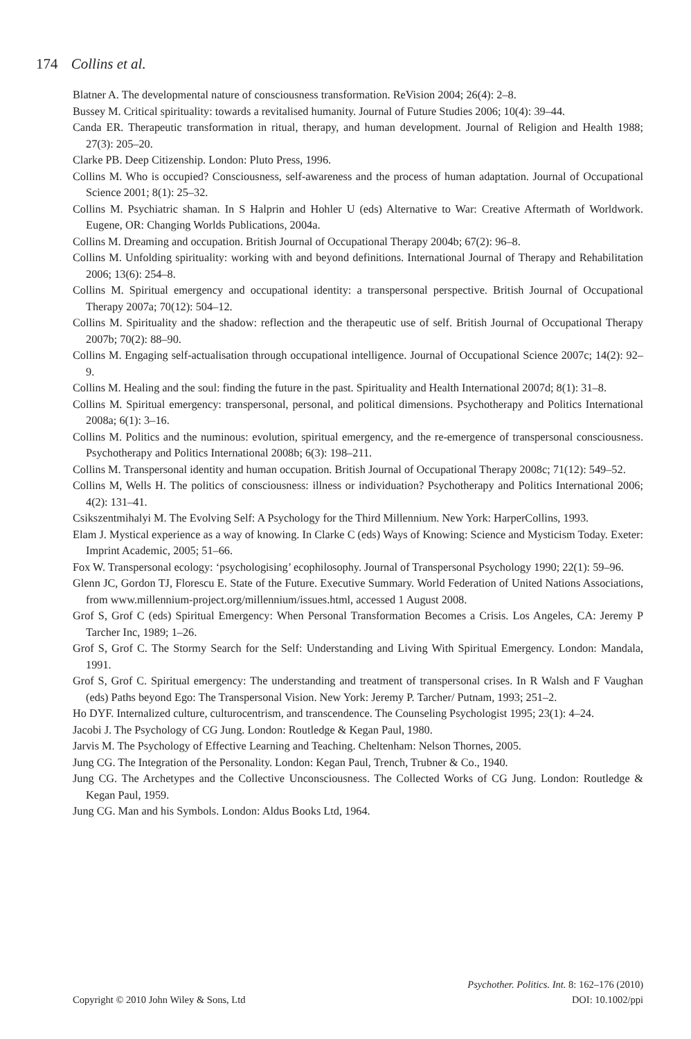174 Collins et al.
Blatner A. The developmental nature of consciousness transformation. ReVision 2004; 26(4): 2–8.
Bussey M. Critical spirituality: towards a revitalised humanity. Journal of Future Studies 2006; 10(4): 39–44.
Canda ER. Therapeutic transformation in ritual, therapy, and human development. Journal of Religion and Health 1988; 27(3): 205–20.
Clarke PB. Deep Citizenship. London: Pluto Press, 1996.
Collins M. Who is occupied? Consciousness, self-awareness and the process of human adaptation. Journal of Occupational Science 2001; 8(1): 25–32.
Collins M. Psychiatric shaman. In S Halprin and Hohler U (eds) Alternative to War: Creative Aftermath of Worldwork. Eugene, OR: Changing Worlds Publications, 2004a.
Collins M. Dreaming and occupation. British Journal of Occupational Therapy 2004b; 67(2): 96–8.
Collins M. Unfolding spirituality: working with and beyond definitions. International Journal of Therapy and Rehabilitation 2006; 13(6): 254–8.
Collins M. Spiritual emergency and occupational identity: a transpersonal perspective. British Journal of Occupational Therapy 2007a; 70(12): 504–12.
Collins M. Spirituality and the shadow: reflection and the therapeutic use of self. British Journal of Occupational Therapy 2007b; 70(2): 88–90.
Collins M. Engaging self-actualisation through occupational intelligence. Journal of Occupational Science 2007c; 14(2): 92–9.
Collins M. Healing and the soul: finding the future in the past. Spirituality and Health International 2007d; 8(1): 31–8.
Collins M. Spiritual emergency: transpersonal, personal, and political dimensions. Psychotherapy and Politics International 2008a; 6(1): 3–16.
Collins M. Politics and the numinous: evolution, spiritual emergency, and the re-emergence of transpersonal consciousness. Psychotherapy and Politics International 2008b; 6(3): 198–211.
Collins M. Transpersonal identity and human occupation. British Journal of Occupational Therapy 2008c; 71(12): 549–52.
Collins M, Wells H. The politics of consciousness: illness or individuation? Psychotherapy and Politics International 2006; 4(2): 131–41.
Csikszentmihalyi M. The Evolving Self: A Psychology for the Third Millennium. New York: HarperCollins, 1993.
Elam J. Mystical experience as a way of knowing. In Clarke C (eds) Ways of Knowing: Science and Mysticism Today. Exeter: Imprint Academic, 2005; 51–66.
Fox W. Transpersonal ecology: ‘psychologising’ ecophilosophy. Journal of Transpersonal Psychology 1990; 22(1): 59–96.
Glenn JC, Gordon TJ, Florescu E. State of the Future. Executive Summary. World Federation of United Nations Associations, from www.millennium-project.org/millennium/issues.html, accessed 1 August 2008.
Grof S, Grof C (eds) Spiritual Emergency: When Personal Transformation Becomes a Crisis. Los Angeles, CA: Jeremy P Tarcher Inc, 1989; 1–26.
Grof S, Grof C. The Stormy Search for the Self: Understanding and Living With Spiritual Emergency. London: Mandala, 1991.
Grof S, Grof C. Spiritual emergency: The understanding and treatment of transpersonal crises. In R Walsh and F Vaughan (eds) Paths beyond Ego: The Transpersonal Vision. New York: Jeremy P. Tarcher/ Putnam, 1993; 251–2.
Ho DYF. Internalized culture, culturocentrism, and transcendence. The Counseling Psychologist 1995; 23(1): 4–24.
Jacobi J. The Psychology of CG Jung. London: Routledge & Kegan Paul, 1980.
Jarvis M. The Psychology of Effective Learning and Teaching. Cheltenham: Nelson Thornes, 2005.
Jung CG. The Integration of the Personality. London: Kegan Paul, Trench, Trubner & Co., 1940.
Jung CG. The Archetypes and the Collective Unconsciousness. The Collected Works of CG Jung. London: Routledge & Kegan Paul, 1959.
Jung CG. Man and his Symbols. London: Aldus Books Ltd, 1964.
Psychother. Politics. Int. 8: 162–176 (2010)
Copyright © 2010 John Wiley & Sons, Ltd DOI: 10.1002/ppi